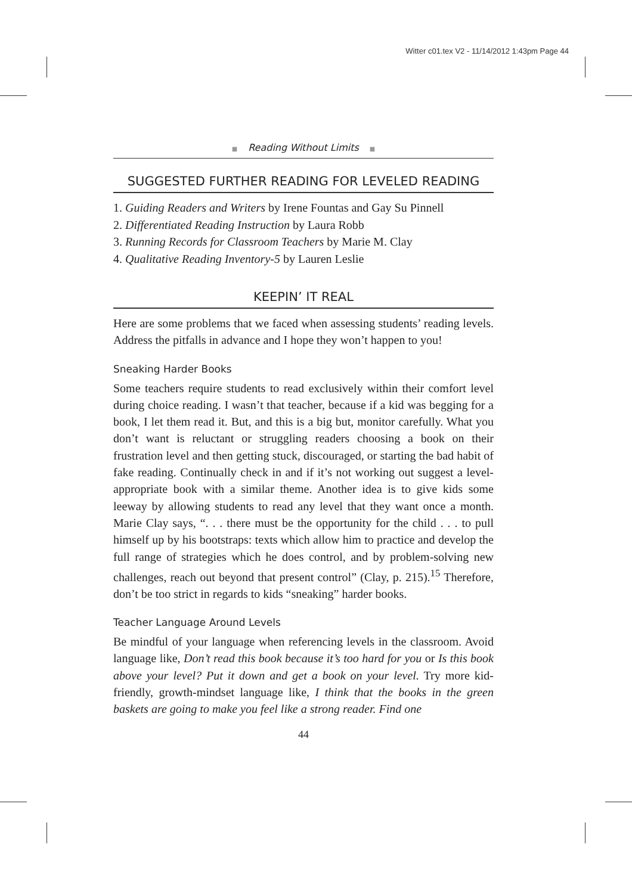Witter c01.tex V2 - 11/14/2012 1:43pm Page 44
■ Reading Without Limits ■
SUGGESTED FURTHER READING FOR LEVELED READING
1. Guiding Readers and Writers by Irene Fountas and Gay Su Pinnell
2. Differentiated Reading Instruction by Laura Robb
3. Running Records for Classroom Teachers by Marie M. Clay
4. Qualitative Reading Inventory-5 by Lauren Leslie
KEEPIN’ IT REAL
Here are some problems that we faced when assessing students’ reading levels. Address the pitfalls in advance and I hope they won’t happen to you!
Sneaking Harder Books
Some teachers require students to read exclusively within their comfort level during choice reading. I wasn’t that teacher, because if a kid was begging for a book, I let them read it. But, and this is a big but, monitor carefully. What you don’t want is reluctant or struggling readers choosing a book on their frustration level and then getting stuck, discouraged, or starting the bad habit of fake reading. Continually check in and if it’s not working out suggest a level-appropriate book with a similar theme. Another idea is to give kids some leeway by allowing students to read any level that they want once a month. Marie Clay says, “. . . there must be the opportunity for the child . . . to pull himself up by his bootstraps: texts which allow him to practice and develop the full range of strategies which he does control, and by problem-solving new challenges, reach out beyond that present control” (Clay, p. 215).<sup>15</sup> Therefore, don’t be too strict in regards to kids “sneaking” harder books.
Teacher Language Around Levels
Be mindful of your language when referencing levels in the classroom. Avoid language like, Don’t read this book because it’s too hard for you or Is this book above your level? Put it down and get a book on your level. Try more kid-friendly, growth-mindset language like, I think that the books in the green baskets are going to make you feel like a strong reader. Find one
44